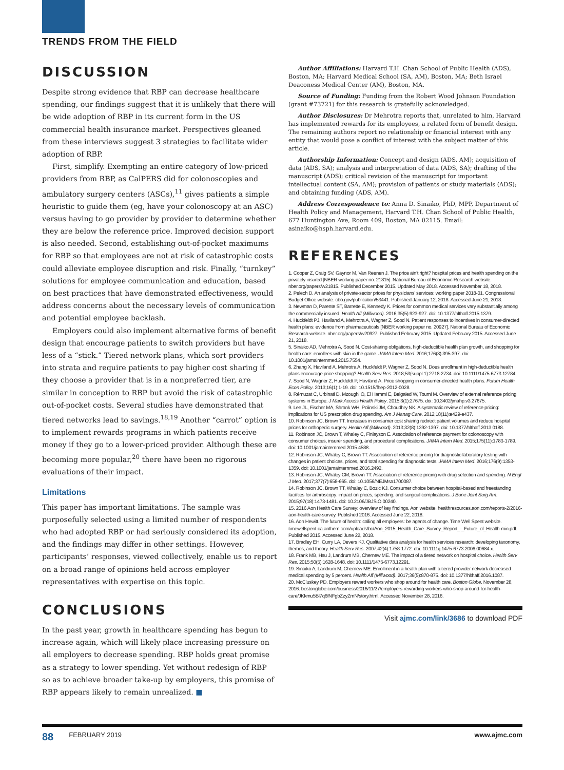TRENDS FROM THE FIELD
DISCUSSION
Despite strong evidence that RBP can decrease healthcare spending, our findings suggest that it is unlikely that there will be wide adoption of RBP in its current form in the US commercial health insurance market. Perspectives gleaned from these interviews suggest 3 strategies to facilitate wider adoption of RBP.
First, simplify. Exempting an entire category of low-priced providers from RBP, as CalPERS did for colonoscopies and ambulatory surgery centers (ASCs),<sup>11</sup> gives patients a simple heuristic to guide them (eg, have your colonoscopy at an ASC) versus having to go provider by provider to determine whether they are below the reference price. Improved decision support is also needed. Second, establishing out-of-pocket maximums for RBP so that employees are not at risk of catastrophic costs could alleviate employee disruption and risk. Finally, “turnkey” solutions for employee communication and education, based on best practices that have demonstrated effectiveness, would address concerns about the necessary levels of communication and potential employee backlash.
Employers could also implement alternative forms of benefit design that encourage patients to switch providers but have less of a “stick.” Tiered network plans, which sort providers into strata and require patients to pay higher cost sharing if they choose a provider that is in a nonpreferred tier, are similar in conception to RBP but avoid the risk of catastrophic out-of-pocket costs. Several studies have demonstrated that tiered networks lead to savings.<sup>18,19</sup> Another “carrot” option is to implement rewards programs in which patients receive money if they go to a lower-priced provider. Although these are becoming more popular,<sup>20</sup> there have been no rigorous evaluations of their impact.
Limitations
This paper has important limitations. The sample was purposefully selected using a limited number of respondents who had adopted RBP or had seriously considered its adoption, and the findings may differ in other settings. However, participants’ responses, viewed collectively, enable us to report on a broad range of opinions held across employer representatives with expertise on this topic.
CONCLUSIONS
In the past year, growth in healthcare spending has begun to increase again, which will likely place increasing pressure on all employers to decrease spending. RBP holds great promise as a strategy to lower spending. Yet without redesign of RBP so as to achieve broader take-up by employers, this promise of RBP appears likely to remain unrealized. ■
Author Affiliations: Harvard T.H. Chan School of Public Health (ADS), Boston, MA; Harvard Medical School (SA, AM), Boston, MA; Beth Israel Deaconess Medical Center (AM), Boston, MA.
Source of Funding: Funding from the Robert Wood Johnson Foundation (grant #73721) for this research is gratefully acknowledged.
Author Disclosures: Dr Mehrotra reports that, unrelated to him, Harvard has implemented rewards for its employees, a related form of benefit design. The remaining authors report no relationship or financial interest with any entity that would pose a conflict of interest with the subject matter of this article.
Authorship Information: Concept and design (ADS, AM); acquisition of data (ADS, SA); analysis and interpretation of data (ADS, SA); drafting of the manuscript (ADS); critical revision of the manuscript for important intellectual content (SA, AM); provision of patients or study materials (ADS); and obtaining funding (ADS, AM).
Address Correspondence to: Anna D. Sinaiko, PhD, MPP, Department of Health Policy and Management, Harvard T.H. Chan School of Public Health, 677 Huntington Ave, Room 409, Boston, MA 02115. Email: asinaiko@hsph.harvard.edu.
REFERENCES
1. Cooper Z, Craig SV, Gaynor M, Van Reenen J. The price ain’t right? hospital prices and health spending on the privately insured [NBER working paper no. 21815]. National Bureau of Economic Research website. nber.org/papers/w21815. Published December 2015. Updated May 2018. Accessed November 18, 2018.
2. Pelech D. An analysis of private-sector prices for physicians’ services: working paper 2018-01. Congressional Budget Office website. cbo.gov/publication/53441. Published January 12, 2018. Accessed June 21, 2018.
3. Newman D, Parente ST, Barrette E, Kennedy K. Prices for common medical services vary substantially among the commercially insured. Health Aff (Millwood). 2016;35(5):923-927. doi: 10.1377/hlthaff.2015.1379.
4. Huckfeldt PJ, Haviland A, Mehrotra A, Wagner Z, Sood N. Patient responses to incentives in consumer-directed health plans: evidence from pharmaceuticals [NBER working paper no. 20927]. National Bureau of Economic Research website. nber.org/papers/w20927. Published February 2015. Updated February 2015. Accessed June 21, 2018.
5. Sinaiko AD, Mehrotra A, Sood N. Cost-sharing obligations, high-deductible health plan growth, and shopping for health care: enrollees with skin in the game. JAMA Intern Med. 2016;176(3):395-397. doi: 10.1001/jamainternmed.2015.7554.
6. Zhang X, Haviland A, Mehrotra A, Huckfeldt P, Wagner Z, Sood N. Does enrollment in high-deductible health plans encourage price shopping? Health Serv Res. 2018;53(suppl 1):2718-2734. doi: 10.1111/1475-6773.12784.
7. Sood N, Wagner Z, Huckfeldt P, Haviland A. Price shopping in consumer-directed health plans. Forum Health Econ Policy. 2013;16(1):1-19. doi: 10.1515/fhep-2012-0028.
8. Rémuzat C, Urbinati D, Mzoughi O, El Hammi E, Belgaied W, Toumi M. Overview of external reference pricing systems in Europe. J Mark Access Health Policy. 2015;3(1):27675. doi: 10.3402/jmahp.v3.27675.
9. Lee JL, Fischer MA, Shrank WH, Polinski JM, Choudhry NK. A systematic review of reference pricing: implications for US prescription drug spending. Am J Manag Care. 2012;18(11):e429-e437.
10. Robinson JC, Brown TT. Increases in consumer cost sharing redirect patient volumes and reduce hospital prices for orthopedic surgery. Health Aff (Millwood). 2013;32(8):1392-1397. doi: 10.1377/hlthaff.2013.0188.
11. Robinson JC, Brown T, Whaley C, Finlayson E. Association of reference payment for colonoscopy with consumer choices, insurer spending, and procedural complications. JAMA Intern Med. 2015;175(11):1783-1789. doi: 10.1001/jamainternmed.2015.4588.
12. Robinson JC, Whaley C, Brown TT. Association of reference pricing for diagnostic laboratory testing with changes in patient choices, prices, and total spending for diagnostic tests. JAMA Intern Med. 2016;176(9):1353-1359. doi: 10.1001/jamainternmed.2016.2492.
13. Robinson JC, Whaley CM, Brown TT. Association of reference pricing with drug selection and spending. N Engl J Med. 2017;377(7):658-665. doi: 10.1056/NEJMsa1700087.
14. Robinson JC, Brown TT, Whaley C, Bozic KJ. Consumer choice between hospital-based and freestanding facilities for arthroscopy: impact on prices, spending, and surgical complications. J Bone Joint Surg Am. 2015;97(18):1473-1481. doi: 10.2106/JBJS.O.00240.
15. 2016 Aon Health Care Survey: overview of key findings. Aon website. healthresources.aon.com/reports-2/2016-aon-health-care-survey. Published 2016. Accessed June 22, 2018.
16. Aon Hewitt. The future of health: calling all employers: be agents of change. Time Well Spent website. timewellspent-ca.anthem.com/uploads/bc/Aon_2015_Health_Care_Survey_Report_-_Future_of_Health-min.pdf. Published 2015. Accessed June 22, 2018.
17. Bradley EH, Curry LA, Devers KJ. Qualitative data analysis for health services research: developing taxonomy, themes, and theory. Health Serv Res. 2007;42(4):1758-1772. doi: 10.1111/j.1475-6773.2006.00684.x.
18. Frank MB, Hsu J, Landrum MB, Chernew ME. The impact of a tiered network on hospital choice. Health Serv Res. 2015;50(5):1628-1648. doi: 10.1111/1475-6773.12291.
19. Sinaiko A, Landrum M, Chernew ME. Enrollment in a health plan with a tiered provider network decreased medical spending by 5 percent. Health Aff (Millwood). 2017;36(5):870-875. doi: 10.1377/hlthaff.2016.1087.
20. McCluskey PD. Employers reward workers who shop around for health care. Boston Globe. November 28, 2016. bostonglobe.com/business/2016/11/27/employers-rewarding-workers-who-shop-around-for-health-care/JKkmu5Bl7q6fNFgbZzyZmN/story.html. Accessed November 28, 2016.
Visit ajmc.com/link/3686 to download PDF
88 FEBRUARY 2019 www.ajmc.com